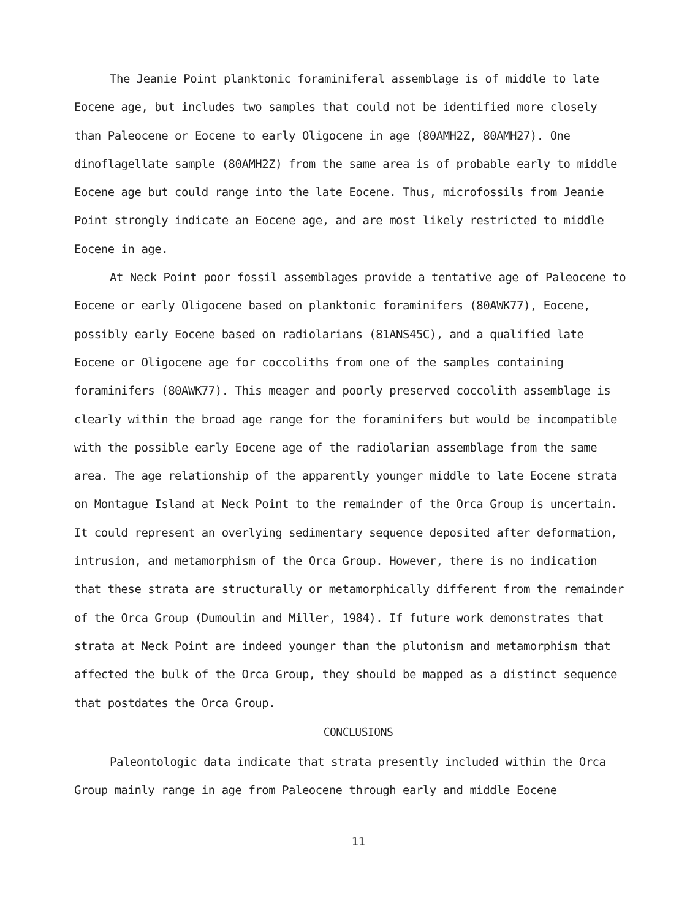The Jeanie Point planktonic foraminiferal assemblage is of middle to late Eocene age, but includes two samples that could not be identified more closely than Paleocene or Eocene to early Oligocene in age (80AMH2Z, 80AMH27). One dinoflagellate sample (80AMH2Z) from the same area is of probable early to middle Eocene age but could range into the late Eocene. Thus, microfossils from Jeanie Point strongly indicate an Eocene age, and are most likely restricted to middle Eocene in age.
At Neck Point poor fossil assemblages provide a tentative age of Paleocene to Eocene or early Oligocene based on planktonic foraminifers (80AWK77), Eocene, possibly early Eocene based on radiolarians (81ANS45C), and a qualified late Eocene or Oligocene age for coccoliths from one of the samples containing foraminifers (80AWK77). This meager and poorly preserved coccolith assemblage is clearly within the broad age range for the foraminifers but would be incompatible with the possible early Eocene age of the radiolarian assemblage from the same area. The age relationship of the apparently younger middle to late Eocene strata on Montague Island at Neck Point to the remainder of the Orca Group is uncertain. It could represent an overlying sedimentary sequence deposited after deformation, intrusion, and metamorphism of the Orca Group. However, there is no indication that these strata are structurally or metamorphically different from the remainder of the Orca Group (Dumoulin and Miller, 1984). If future work demonstrates that strata at Neck Point are indeed younger than the plutonism and metamorphism that affected the bulk of the Orca Group, they should be mapped as a distinct sequence that postdates the Orca Group.
CONCLUSIONS
Paleontologic data indicate that strata presently included within the Orca Group mainly range in age from Paleocene through early and middle Eocene
11